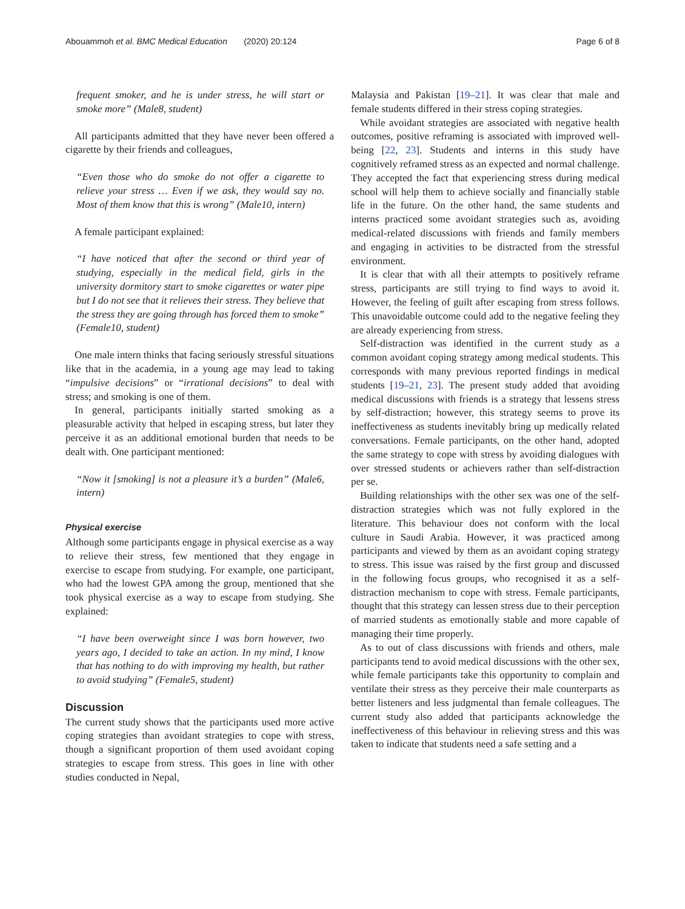Abouammoh et al. BMC Medical Education (2020) 20:124 Page 6 of 8
frequent smoker, and he is under stress, he will start or smoke more” (Male8, student)
All participants admitted that they have never been offered a cigarette by their friends and colleagues,
“Even those who do smoke do not offer a cigarette to relieve your stress … Even if we ask, they would say no. Most of them know that this is wrong” (Male10, intern)
A female participant explained:
“I have noticed that after the second or third year of studying, especially in the medical field, girls in the university dormitory start to smoke cigarettes or water pipe but I do not see that it relieves their stress. They believe that the stress they are going through has forced them to smoke” (Female10, student)
One male intern thinks that facing seriously stressful situations like that in the academia, in a young age may lead to taking “impulsive decisions” or “irrational decisions” to deal with stress; and smoking is one of them.
In general, participants initially started smoking as a pleasurable activity that helped in escaping stress, but later they perceive it as an additional emotional burden that needs to be dealt with. One participant mentioned:
“Now it [smoking] is not a pleasure it’s a burden” (Male6, intern)
Physical exercise
Although some participants engage in physical exercise as a way to relieve their stress, few mentioned that they engage in exercise to escape from studying. For example, one participant, who had the lowest GPA among the group, mentioned that she took physical exercise as a way to escape from studying. She explained:
“I have been overweight since I was born however, two years ago, I decided to take an action. In my mind, I know that has nothing to do with improving my health, but rather to avoid studying” (Female5, student)
Discussion
The current study shows that the participants used more active coping strategies than avoidant strategies to cope with stress, though a significant proportion of them used avoidant coping strategies to escape from stress. This goes in line with other studies conducted in Nepal,
Malaysia and Pakistan [19–21]. It was clear that male and female students differed in their stress coping strategies.
While avoidant strategies are associated with negative health outcomes, positive reframing is associated with improved well-being [22, 23]. Students and interns in this study have cognitively reframed stress as an expected and normal challenge. They accepted the fact that experiencing stress during medical school will help them to achieve socially and financially stable life in the future. On the other hand, the same students and interns practiced some avoidant strategies such as, avoiding medical-related discussions with friends and family members and engaging in activities to be distracted from the stressful environment.
It is clear that with all their attempts to positively reframe stress, participants are still trying to find ways to avoid it. However, the feeling of guilt after escaping from stress follows. This unavoidable outcome could add to the negative feeling they are already experiencing from stress.
Self-distraction was identified in the current study as a common avoidant coping strategy among medical students. This corresponds with many previous reported findings in medical students [19–21, 23]. The present study added that avoiding medical discussions with friends is a strategy that lessens stress by self-distraction; however, this strategy seems to prove its ineffectiveness as students inevitably bring up medically related conversations. Female participants, on the other hand, adopted the same strategy to cope with stress by avoiding dialogues with over stressed students or achievers rather than self-distraction per se.
Building relationships with the other sex was one of the self-distraction strategies which was not fully explored in the literature. This behaviour does not conform with the local culture in Saudi Arabia. However, it was practiced among participants and viewed by them as an avoidant coping strategy to stress. This issue was raised by the first group and discussed in the following focus groups, who recognised it as a self-distraction mechanism to cope with stress. Female participants, thought that this strategy can lessen stress due to their perception of married students as emotionally stable and more capable of managing their time properly.
As to out of class discussions with friends and others, male participants tend to avoid medical discussions with the other sex, while female participants take this opportunity to complain and ventilate their stress as they perceive their male counterparts as better listeners and less judgmental than female colleagues. The current study also added that participants acknowledge the ineffectiveness of this behaviour in relieving stress and this was taken to indicate that students need a safe setting and a